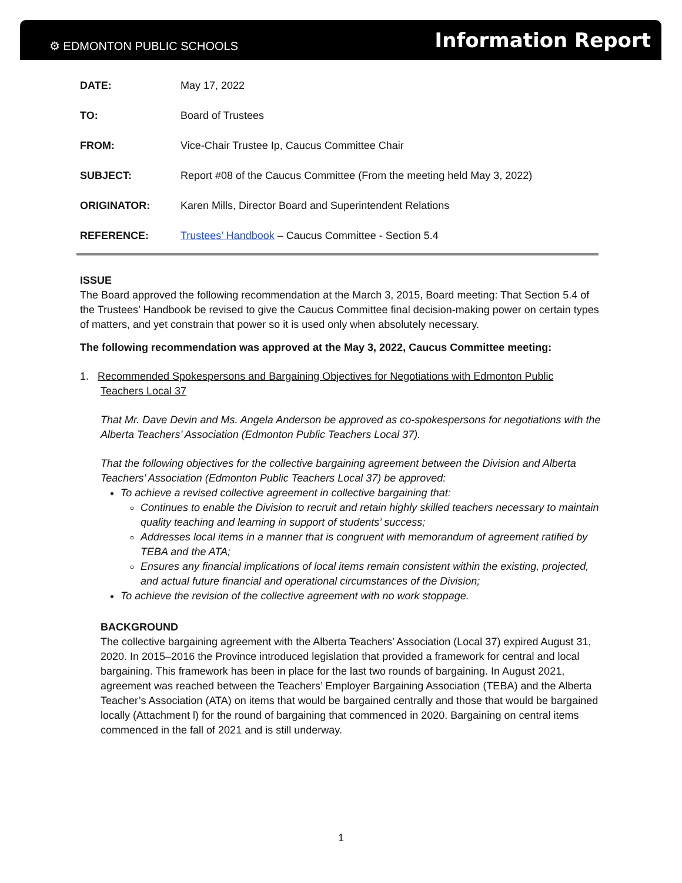⚙ EDMONTON PUBLIC SCHOOLS
Information Report
DATE: May 17, 2022
TO: Board of Trustees
FROM: Vice-Chair Trustee Ip, Caucus Committee Chair
SUBJECT: Report #08 of the Caucus Committee (From the meeting held May 3, 2022)
ORIGINATOR: Karen Mills, Director Board and Superintendent Relations
REFERENCE: Trustees’ Handbook – Caucus Committee - Section 5.4
ISSUE
The Board approved the following recommendation at the March 3, 2015, Board meeting: That Section 5.4 of the Trustees’ Handbook be revised to give the Caucus Committee final decision-making power on certain types of matters, and yet constrain that power so it is used only when absolutely necessary.
The following recommendation was approved at the May 3, 2022, Caucus Committee meeting:
1. Recommended Spokespersons and Bargaining Objectives for Negotiations with Edmonton Public
Teachers Local 37
That Mr. Dave Devin and Ms. Angela Anderson be approved as co-spokespersons for negotiations with the Alberta Teachers’ Association (Edmonton Public Teachers Local 37).
That the following objectives for the collective bargaining agreement between the Division and Alberta Teachers’ Association (Edmonton Public Teachers Local 37) be approved:
To achieve a revised collective agreement in collective bargaining that:
Continues to enable the Division to recruit and retain highly skilled teachers necessary to maintain quality teaching and learning in support of students’ success;
Addresses local items in a manner that is congruent with memorandum of agreement ratified by TEBA and the ATA;
Ensures any financial implications of local items remain consistent within the existing, projected, and actual future financial and operational circumstances of the Division;
To achieve the revision of the collective agreement with no work stoppage.
BACKGROUND
The collective bargaining agreement with the Alberta Teachers’ Association (Local 37) expired August 31, 2020. In 2015–2016 the Province introduced legislation that provided a framework for central and local bargaining. This framework has been in place for the last two rounds of bargaining. In August 2021, agreement was reached between the Teachers’ Employer Bargaining Association (TEBA) and the Alberta Teacher’s Association (ATA) on items that would be bargained centrally and those that would be bargained locally (Attachment l) for the round of bargaining that commenced in 2020. Bargaining on central items commenced in the fall of 2021 and is still underway.
1